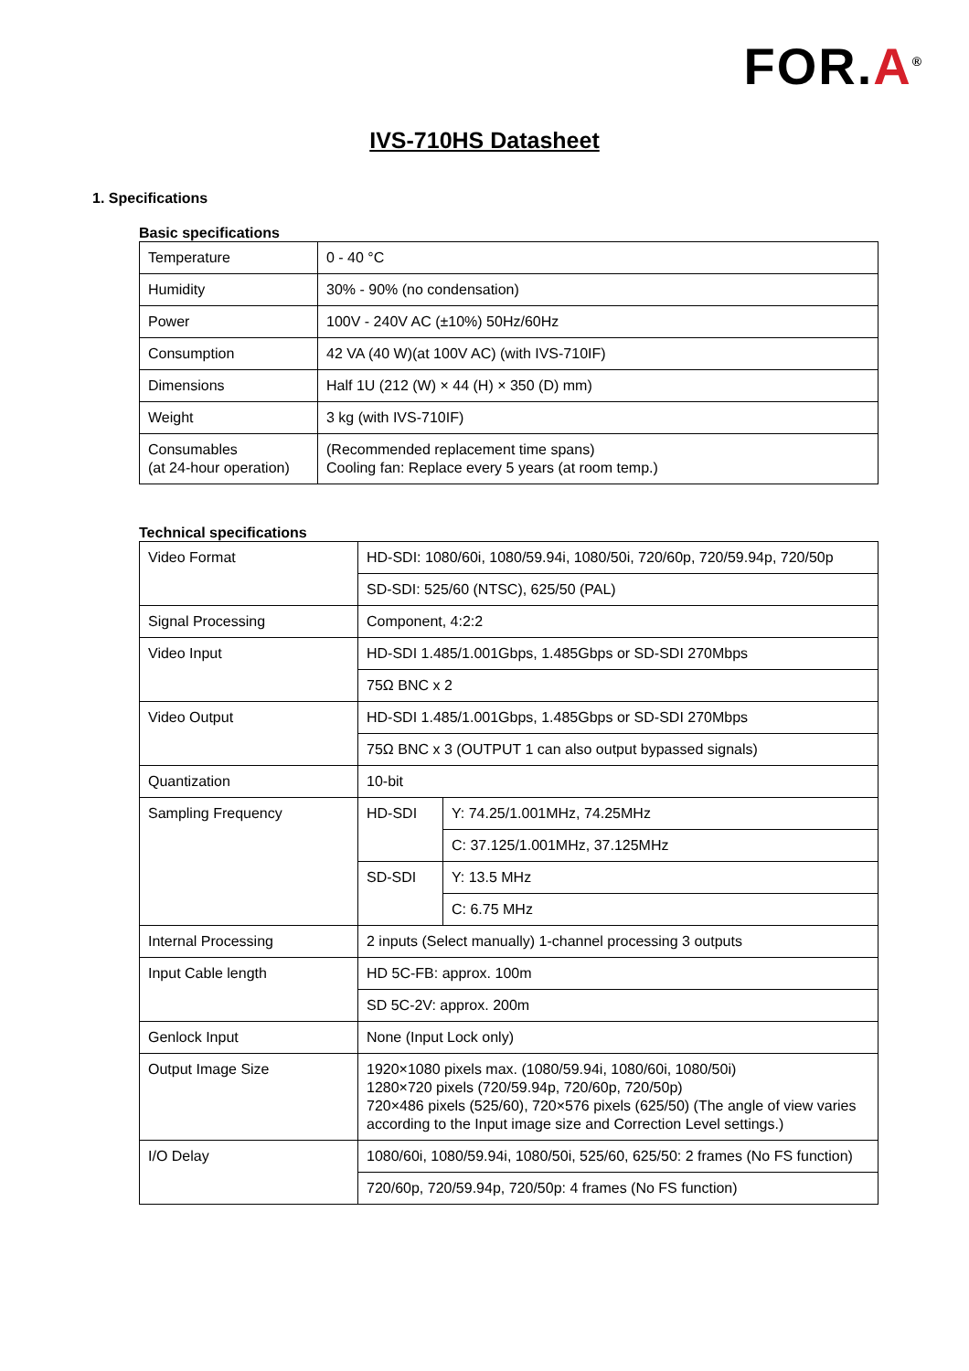FOR.A<sup>®</sup>
IVS-710HS Datasheet
1. Specifications
Basic specifications
| Temperature | 0 - 40 °C |
| Humidity | 30% - 90% (no condensation) |
| Power | 100V - 240V AC (±10%) 50Hz/60Hz |
| Consumption | 42 VA (40 W)(at 100V AC) (with IVS-710IF) |
| Dimensions | Half 1U (212 (W) × 44 (H) × 350 (D) mm) |
| Weight | 3 kg (with IVS-710IF) |
| Consumables (at 24-hour operation) | (Recommended replacement time spans) Cooling fan: Replace every 5 years (at room temp.) |
Technical specifications
| Video Format | HD-SDI: 1080/60i, 1080/59.94i, 1080/50i, 720/60p, 720/59.94p, 720/50p | |
| | SD-SDI: 525/60 (NTSC), 625/50 (PAL) | |
| Signal Processing | Component, 4:2:2 | |
| Video Input | HD-SDI 1.485/1.001Gbps, 1.485Gbps or SD-SDI 270Mbps | |
| | 75Ω BNC x 2 | |
| Video Output | HD-SDI 1.485/1.001Gbps, 1.485Gbps or SD-SDI 270Mbps | |
| | 75Ω BNC x 3 (OUTPUT 1 can also output bypassed signals) | |
| Quantization | 10-bit | |
| Sampling Frequency | HD-SDI | Y: 74.25/1.001MHz, 74.25MHz |
| | | C: 37.125/1.001MHz, 37.125MHz |
| | SD-SDI | Y: 13.5 MHz |
| | | C: 6.75 MHz |
| Internal Processing | 2 inputs (Select manually) 1-channel processing 3 outputs | |
| Input Cable length | HD 5C-FB: approx. 100m | |
| | SD 5C-2V: approx. 200m | |
| Genlock Input | None (Input Lock only) | |
| Output Image Size | 1920×1080 pixels max. (1080/59.94i, 1080/60i, 1080/50i) 1280×720 pixels (720/59.94p, 720/60p, 720/50p) 720×486 pixels (525/60), 720×576 pixels (625/50) (The angle of view varies according to the Input image size and Correction Level settings.) | |
| I/O Delay | 1080/60i, 1080/59.94i, 1080/50i, 525/60, 625/50: 2 frames (No FS function) | |
| | 720/60p, 720/59.94p, 720/50p: 4 frames (No FS function) | |